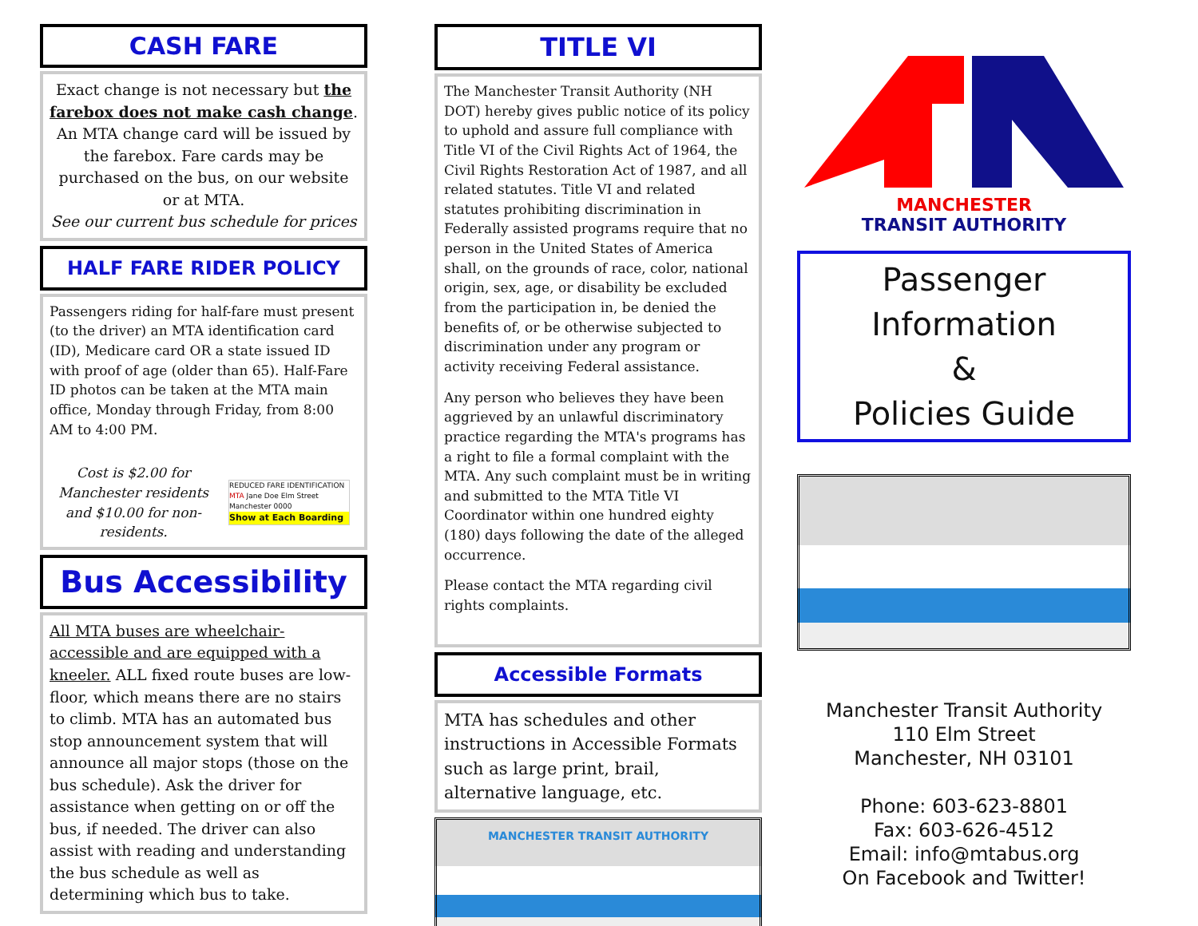CASH FARE
Exact change is not necessary but the farebox does not make cash change. An MTA change card will be issued by the farebox. Fare cards may be purchased on the bus, on our website or at MTA.
See our current bus schedule for prices
HALF FARE RIDER POLICY
Passengers riding for half-fare must present (to the driver) an MTA identification card (ID), Medicare card OR a state issued ID with proof of age (older than 65). Half-Fare ID photos can be taken at the MTA main office, Monday through Friday, from 8:00 AM to 4:00 PM.
Cost is $2.00 for Manchester residents and $10.00 for non-residents.
REDUCED FARE IDENTIFICATION
MTA Jane Doe Elm Street Manchester 0000
Show at Each Boarding
Bus Accessibility
All MTA buses are wheelchair-accessible and are equipped with a kneeler. ALL fixed route buses are low-floor, which means there are no stairs to climb. MTA has an automated bus stop announcement system that will announce all major stops (those on the bus schedule). Ask the driver for assistance when getting on or off the bus, if needed. The driver can also assist with reading and understanding the bus schedule as well as determining which bus to take.
TITLE VI
The Manchester Transit Authority (NH DOT) hereby gives public notice of its policy to uphold and assure full compliance with Title VI of the Civil Rights Act of 1964, the Civil Rights Restoration Act of 1987, and all related statutes. Title VI and related statutes prohibiting discrimination in Federally assisted programs require that no person in the United States of America shall, on the grounds of race, color, national origin, sex, age, or disability be excluded from the participation in, be denied the benefits of, or be otherwise subjected to discrimination under any program or activity receiving Federal assistance.
Any person who believes they have been aggrieved by an unlawful discriminatory practice regarding the MTA's programs has a right to file a formal complaint with the MTA. Any such complaint must be in writing and submitted to the MTA Title VI Coordinator within one hundred eighty (180) days following the date of the alleged occurrence.
Please contact the MTA regarding civil rights complaints.
Accessible Formats
MTA has schedules and other instructions in Accessible Formats such as large print, brail, alternative language, etc.
MANCHESTER TRANSIT AUTHORITY
MANCHESTER
TRANSIT AUTHORITY
Passenger Information
&
Policies Guide
Manchester Transit Authority
110 Elm Street
Manchester, NH 03101
Phone: 603-623-8801
Fax: 603-626-4512
Email: info@mtabus.org
On Facebook and Twitter!